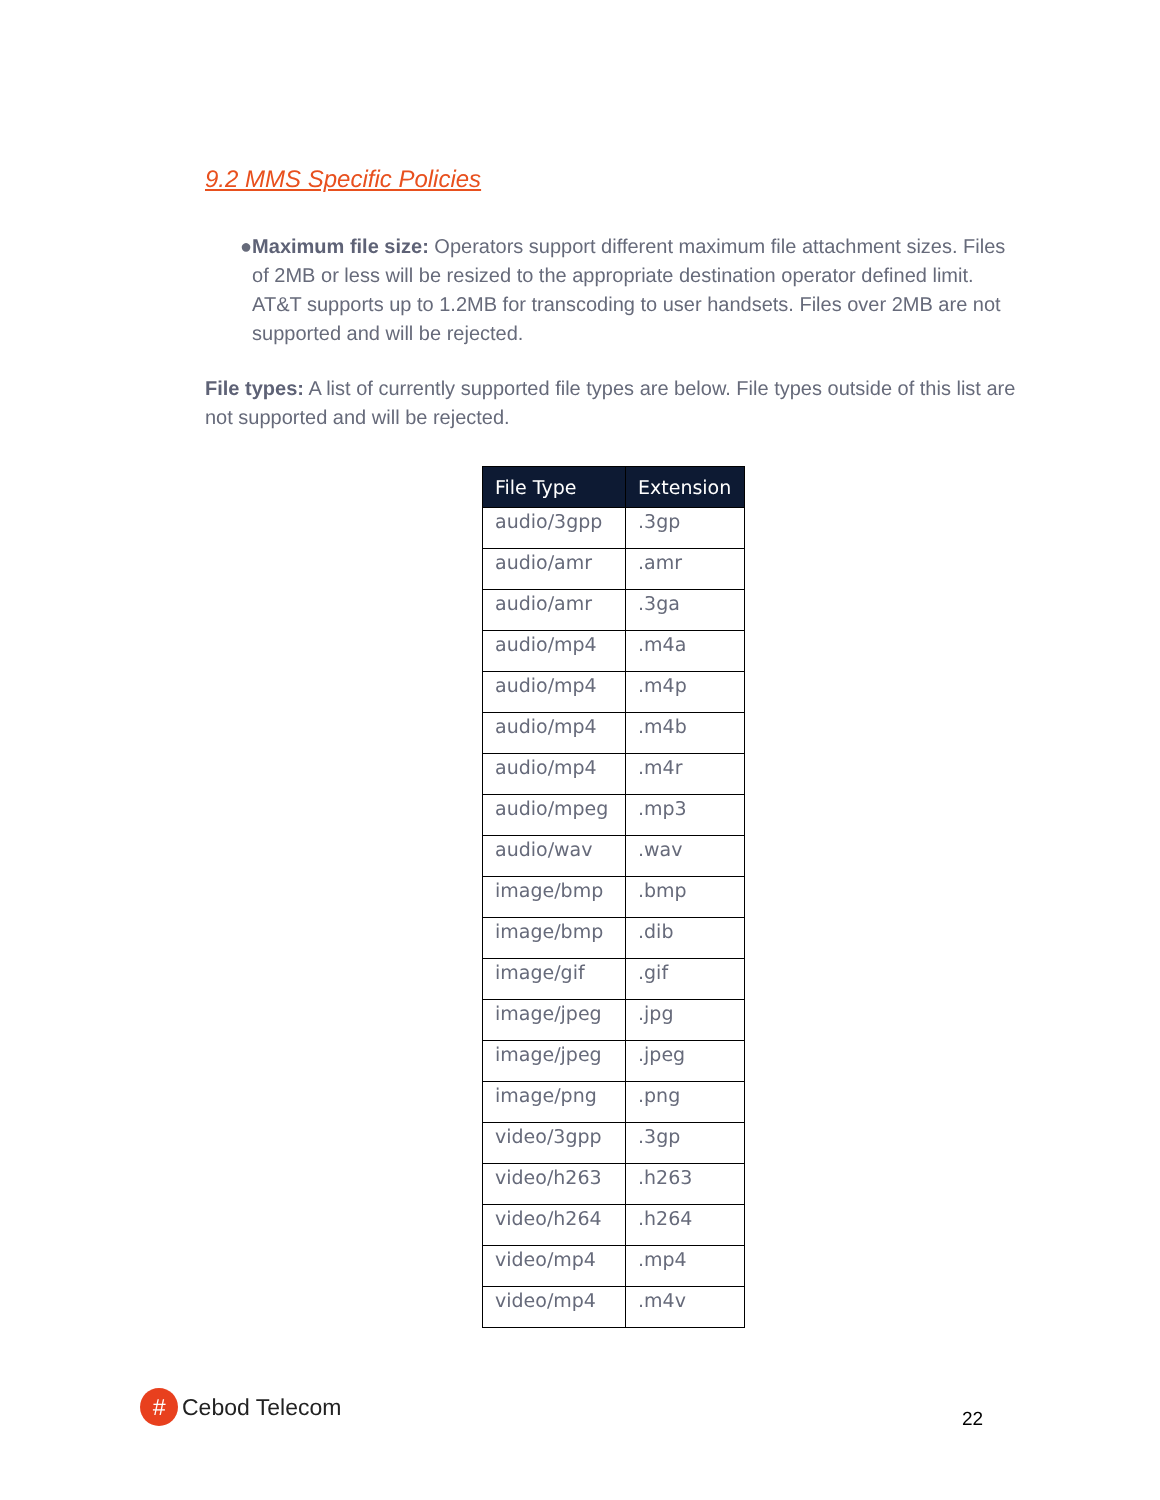9.2 MMS Specific Policies
● Maximum file size: Operators support different maximum file attachment sizes. Files of 2MB or less will be resized to the appropriate destination operator defined limit. AT&T supports up to 1.2MB for transcoding to user handsets. Files over 2MB are not supported and will be rejected.
File types: A list of currently supported file types are below. File types outside of this list are not supported and will be rejected.
| File Type | Extension |
| --- | --- |
| audio/3gpp | .3gp |
| audio/amr | .amr |
| audio/amr | .3ga |
| audio/mp4 | .m4a |
| audio/mp4 | .m4p |
| audio/mp4 | .m4b |
| audio/mp4 | .m4r |
| audio/mpeg | .mp3 |
| audio/wav | .wav |
| image/bmp | .bmp |
| image/bmp | .dib |
| image/gif | .gif |
| image/jpeg | .jpg |
| image/jpeg | .jpeg |
| image/png | .png |
| video/3gpp | .3gp |
| video/h263 | .h263 |
| video/h264 | .h264 |
| video/mp4 | .mp4 |
| video/mp4 | .m4v |
#
Cebod Telecom
22